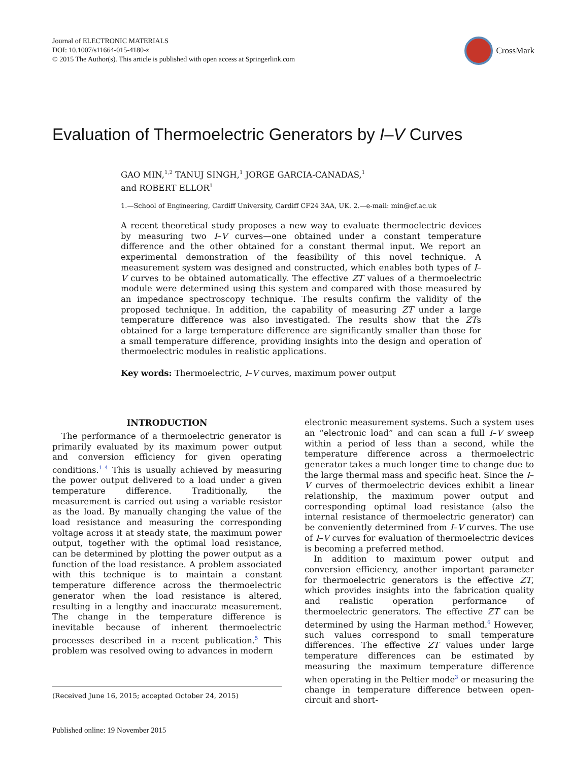Journal of ELECTRONIC MATERIALS
DOI: 10.1007/s11664-015-4180-z
© 2015 The Author(s). This article is published with open access at Springerlink.com
CrossMark
Evaluation of Thermoelectric Generators by I–V Curves
GAO MIN,<sup>1,2</sup> TANUJ SINGH,<sup>1</sup> JORGE GARCIA-CANADAS,<sup>1</sup>
and ROBERT ELLOR<sup>1</sup>
1.—School of Engineering, Cardiff University, Cardiff CF24 3AA, UK. 2.—e-mail: min@cf.ac.uk
A recent theoretical study proposes a new way to evaluate thermoelectric devices by measuring two I–V curves—one obtained under a constant temperature difference and the other obtained for a constant thermal input. We report an experimental demonstration of the feasibility of this novel technique. A measurement system was designed and constructed, which enables both types of I–V curves to be obtained automatically. The effective ZT values of a thermoelectric module were determined using this system and compared with those measured by an impedance spectroscopy technique. The results confirm the validity of the proposed technique. In addition, the capability of measuring ZT under a large temperature difference was also investigated. The results show that the ZTs obtained for a large temperature difference are significantly smaller than those for a small temperature difference, providing insights into the design and operation of thermoelectric modules in realistic applications.
Key words: Thermoelectric, I–V curves, maximum power output
INTRODUCTION
The performance of a thermoelectric generator is primarily evaluated by its maximum power output and conversion efficiency for given operating conditions.<sup>1–4</sup> This is usually achieved by measuring the power output delivered to a load under a given temperature difference. Traditionally, the measurement is carried out using a variable resistor as the load. By manually changing the value of the load resistance and measuring the corresponding voltage across it at steady state, the maximum power output, together with the optimal load resistance, can be determined by plotting the power output as a function of the load resistance. A problem associated with this technique is to maintain a constant temperature difference across the thermoelectric generator when the load resistance is altered, resulting in a lengthy and inaccurate measurement. The change in the temperature difference is inevitable because of inherent thermoelectric processes described in a recent publication.<sup>5</sup> This problem was resolved owing to advances in modern
(Received June 16, 2015; accepted October 24, 2015)
electronic measurement systems. Such a system uses an “electronic load” and can scan a full I–V sweep within a period of less than a second, while the temperature difference across a thermoelectric generator takes a much longer time to change due to the large thermal mass and specific heat. Since the I–V curves of thermoelectric devices exhibit a linear relationship, the maximum power output and corresponding optimal load resistance (also the internal resistance of thermoelectric generator) can be conveniently determined from I–V curves. The use of I–V curves for evaluation of thermoelectric devices is becoming a preferred method.
In addition to maximum power output and conversion efficiency, another important parameter for thermoelectric generators is the effective ZT, which provides insights into the fabrication quality and realistic operation performance of thermoelectric generators. The effective ZT can be determined by using the Harman method.<sup>6</sup> However, such values correspond to small temperature differences. The effective ZT values under large temperature differences can be estimated by measuring the maximum temperature difference when operating in the Peltier mode<sup>3</sup> or measuring the change in temperature difference between open-circuit and short-
Published online: 19 November 2015